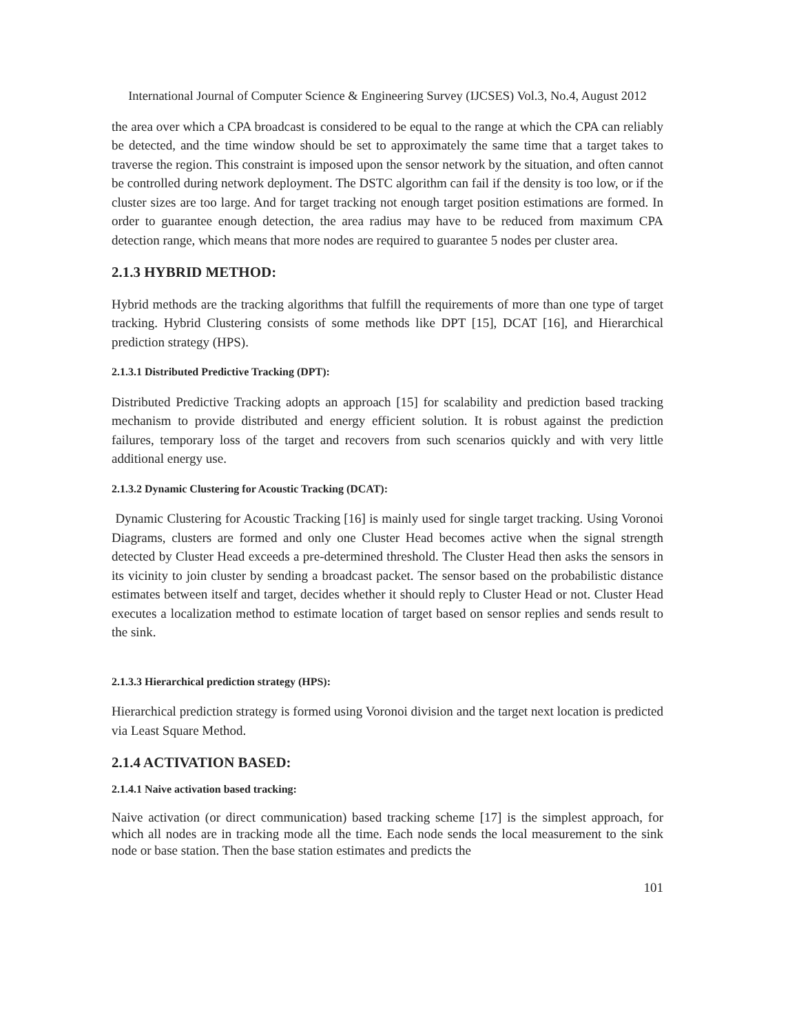International Journal of Computer Science & Engineering Survey (IJCSES) Vol.3, No.4, August 2012
the area over which a CPA broadcast is considered to be equal to the range at which the CPA can reliably be detected, and the time window should be set to approximately the same time that a target takes to traverse the region. This constraint is imposed upon the sensor network by the situation, and often cannot be controlled during network deployment. The DSTC algorithm can fail if the density is too low, or if the cluster sizes are too large. And for target tracking not enough target position estimations are formed. In order to guarantee enough detection, the area radius may have to be reduced from maximum CPA detection range, which means that more nodes are required to guarantee 5 nodes per cluster area.
2.1.3 HYBRID METHOD:
Hybrid methods are the tracking algorithms that fulfill the requirements of more than one type of target tracking. Hybrid Clustering consists of some methods like DPT [15], DCAT [16], and Hierarchical prediction strategy (HPS).
2.1.3.1 Distributed Predictive Tracking (DPT):
Distributed Predictive Tracking adopts an approach [15] for scalability and prediction based tracking mechanism to provide distributed and energy efficient solution. It is robust against the prediction failures, temporary loss of the target and recovers from such scenarios quickly and with very little additional energy use.
2.1.3.2 Dynamic Clustering for Acoustic Tracking (DCAT):
Dynamic Clustering for Acoustic Tracking [16] is mainly used for single target tracking. Using Voronoi Diagrams, clusters are formed and only one Cluster Head becomes active when the signal strength detected by Cluster Head exceeds a pre-determined threshold. The Cluster Head then asks the sensors in its vicinity to join cluster by sending a broadcast packet. The sensor based on the probabilistic distance estimates between itself and target, decides whether it should reply to Cluster Head or not. Cluster Head executes a localization method to estimate location of target based on sensor replies and sends result to the sink.
2.1.3.3 Hierarchical prediction strategy (HPS):
Hierarchical prediction strategy is formed using Voronoi division and the target next location is predicted via Least Square Method.
2.1.4 ACTIVATION BASED:
2.1.4.1 Naive activation based tracking:
Naive activation (or direct communication) based tracking scheme [17] is the simplest approach, for which all nodes are in tracking mode all the time. Each node sends the local measurement to the sink node or base station. Then the base station estimates and predicts the
101